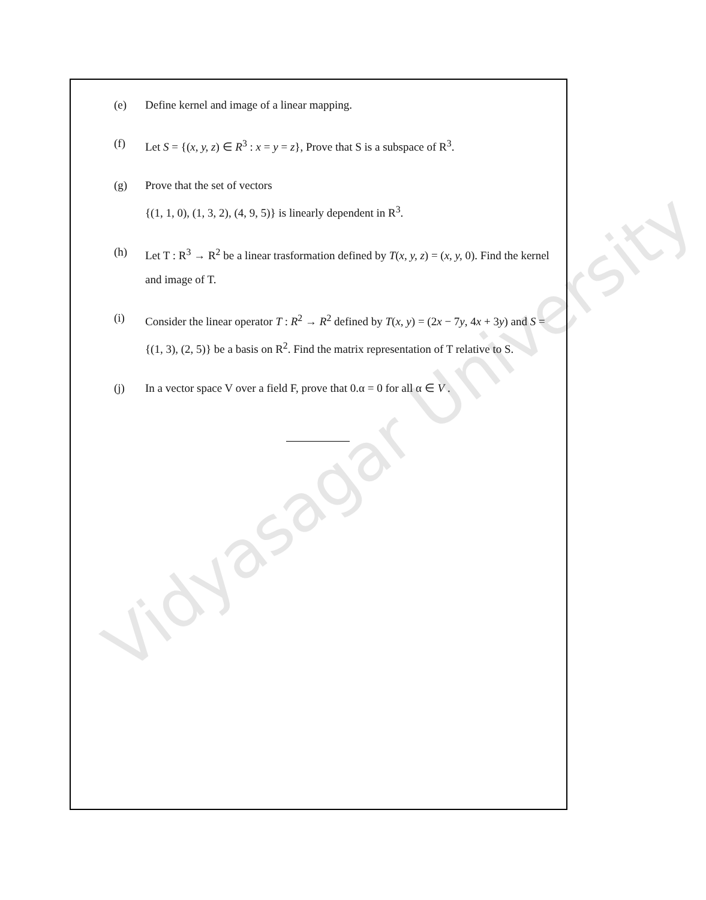Vidyasagar University
(e) Define kernel and image of a linear mapping.
(f) Let S = {(x, y, z) ∈ R<sup>3</sup> : x = y = z}, Prove that S is a subspace of R<sup>3</sup>.
(g) Prove that the set of vectors
{(1, 1, 0), (1, 3, 2), (4, 9, 5)} is linearly dependent in R<sup>3</sup>.
(h) Let T : R<sup>3</sup> → R<sup>2</sup> be a linear trasformation defined by T(x, y, z) = (x, y, 0). Find the kernel and image of T.
(i) Consider the linear operator T : R<sup>2</sup> → R<sup>2</sup> defined by T(x, y) = (2x − 7y, 4x + 3y) and S = {(1, 3), (2, 5)} be a basis on R<sup>2</sup>. Find the matrix representation of T relative to S.
(j) In a vector space V over a field F, prove that 0.α = 0 for all α ∈ V .